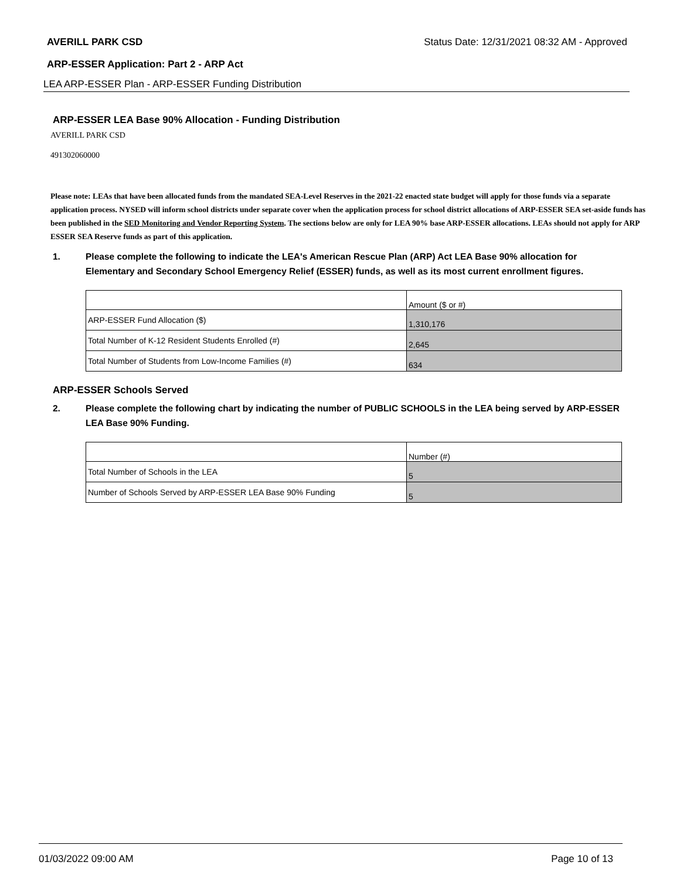AVERILL PARK CSD Status Date: 12/31/2021 08:32 AM - Approved
ARP-ESSER Application: Part 2 - ARP Act
LEA ARP-ESSER Plan - ARP-ESSER Funding Distribution
ARP-ESSER LEA Base 90% Allocation - Funding Distribution
AVERILL PARK CSD
491302060000
Please note: LEAs that have been allocated funds from the mandated SEA-Level Reserves in the 2021-22 enacted state budget will apply for those funds via a separate application process. NYSED will inform school districts under separate cover when the application process for school district allocations of ARP-ESSER SEA set-aside funds has been published in the SED Monitoring and Vendor Reporting System. The sections below are only for LEA 90% base ARP-ESSER allocations. LEAs should not apply for ARP ESSER SEA Reserve funds as part of this application.
1. Please complete the following to indicate the LEA's American Rescue Plan (ARP) Act LEA Base 90% allocation for Elementary and Secondary School Emergency Relief (ESSER) funds, as well as its most current enrollment figures.
| | Amount ($ or #) |
| ARP-ESSER Fund Allocation ($) | 1,310,176 |
| Total Number of K-12 Resident Students Enrolled (#) | 2,645 |
| Total Number of Students from Low-Income Families (#) | 634 |
ARP-ESSER Schools Served
2. Please complete the following chart by indicating the number of PUBLIC SCHOOLS in the LEA being served by ARP-ESSER LEA Base 90% Funding.
| | Number (#) |
| Total Number of Schools in the LEA | 5 |
| Number of Schools Served by ARP-ESSER LEA Base 90% Funding | 5 |
01/03/2022 09:00 AM Page 10 of 13